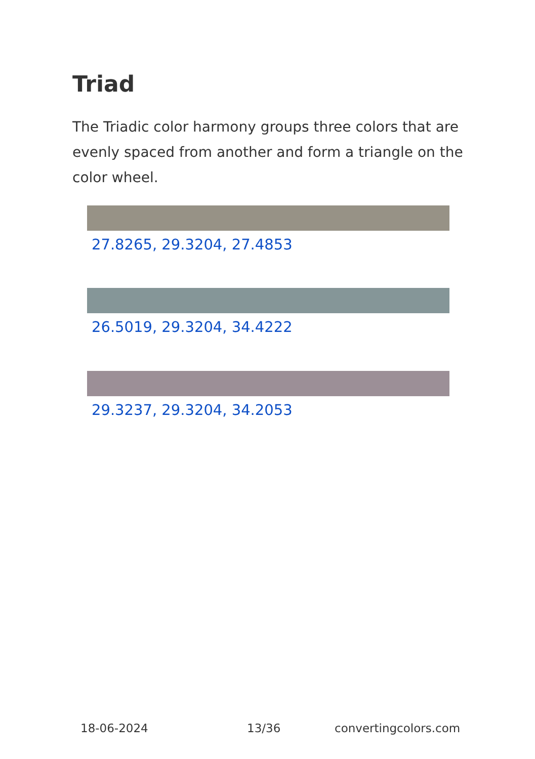Triad
The Triadic color harmony groups three colors that are evenly spaced from another and form a triangle on the color wheel.
27.8265, 29.3204, 27.4853
26.5019, 29.3204, 34.4222
29.3237, 29.3204, 34.2053
18-06-2024 13/36 convertingcolors.com